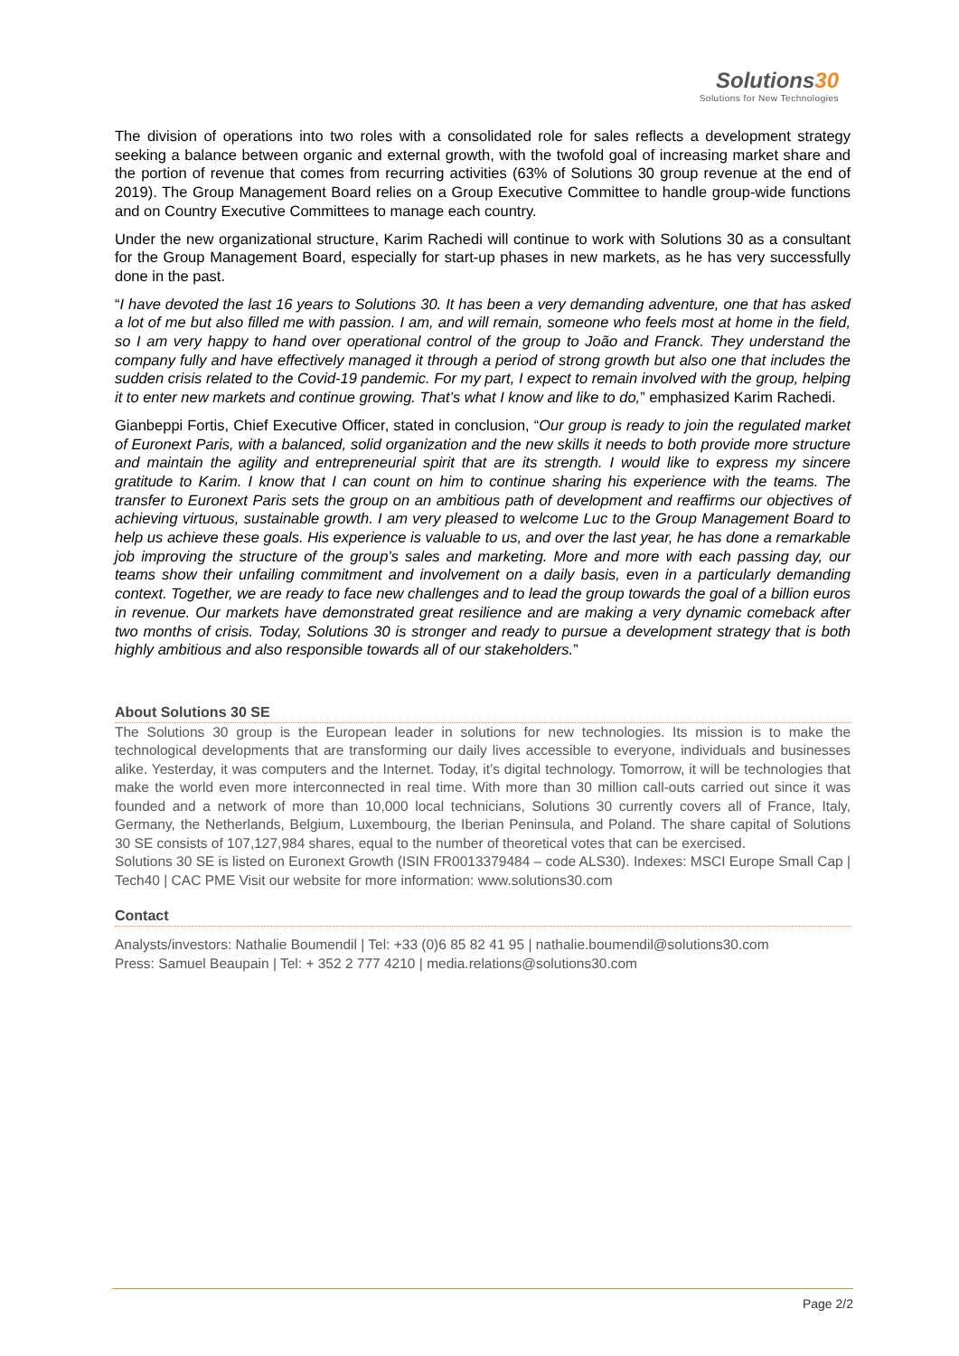Solutions30
Solutions for New Technologies
The division of operations into two roles with a consolidated role for sales reflects a development strategy seeking a balance between organic and external growth, with the twofold goal of increasing market share and the portion of revenue that comes from recurring activities (63% of Solutions 30 group revenue at the end of 2019). The Group Management Board relies on a Group Executive Committee to handle group-wide functions and on Country Executive Committees to manage each country.
Under the new organizational structure, Karim Rachedi will continue to work with Solutions 30 as a consultant for the Group Management Board, especially for start-up phases in new markets, as he has very successfully done in the past.
“I have devoted the last 16 years to Solutions 30. It has been a very demanding adventure, one that has asked a lot of me but also filled me with passion. I am, and will remain, someone who feels most at home in the field, so I am very happy to hand over operational control of the group to João and Franck. They understand the company fully and have effectively managed it through a period of strong growth but also one that includes the sudden crisis related to the Covid-19 pandemic. For my part, I expect to remain involved with the group, helping it to enter new markets and continue growing. That’s what I know and like to do,” emphasized Karim Rachedi.
Gianbeppi Fortis, Chief Executive Officer, stated in conclusion, “Our group is ready to join the regulated market of Euronext Paris, with a balanced, solid organization and the new skills it needs to both provide more structure and maintain the agility and entrepreneurial spirit that are its strength. I would like to express my sincere gratitude to Karim. I know that I can count on him to continue sharing his experience with the teams. The transfer to Euronext Paris sets the group on an ambitious path of development and reaffirms our objectives of achieving virtuous, sustainable growth. I am very pleased to welcome Luc to the Group Management Board to help us achieve these goals. His experience is valuable to us, and over the last year, he has done a remarkable job improving the structure of the group’s sales and marketing. More and more with each passing day, our teams show their unfailing commitment and involvement on a daily basis, even in a particularly demanding context. Together, we are ready to face new challenges and to lead the group towards the goal of a billion euros in revenue. Our markets have demonstrated great resilience and are making a very dynamic comeback after two months of crisis. Today, Solutions 30 is stronger and ready to pursue a development strategy that is both highly ambitious and also responsible towards all of our stakeholders.”
About Solutions 30 SE
The Solutions 30 group is the European leader in solutions for new technologies. Its mission is to make the technological developments that are transforming our daily lives accessible to everyone, individuals and businesses alike. Yesterday, it was computers and the Internet. Today, it’s digital technology. Tomorrow, it will be technologies that make the world even more interconnected in real time. With more than 30 million call-outs carried out since it was founded and a network of more than 10,000 local technicians, Solutions 30 currently covers all of France, Italy, Germany, the Netherlands, Belgium, Luxembourg, the Iberian Peninsula, and Poland. The share capital of Solutions 30 SE consists of 107,127,984 shares, equal to the number of theoretical votes that can be exercised.
Solutions 30 SE is listed on Euronext Growth (ISIN FR0013379484 – code ALS30). Indexes: MSCI Europe Small Cap | Tech40 | CAC PME Visit our website for more information: www.solutions30.com
Contact
Analysts/investors: Nathalie Boumendil | Tel: +33 (0)6 85 82 41 95 | nathalie.boumendil@solutions30.com
Press: Samuel Beaupain | Tel: + 352 2 777 4210 | media.relations@solutions30.com
Page 2/2